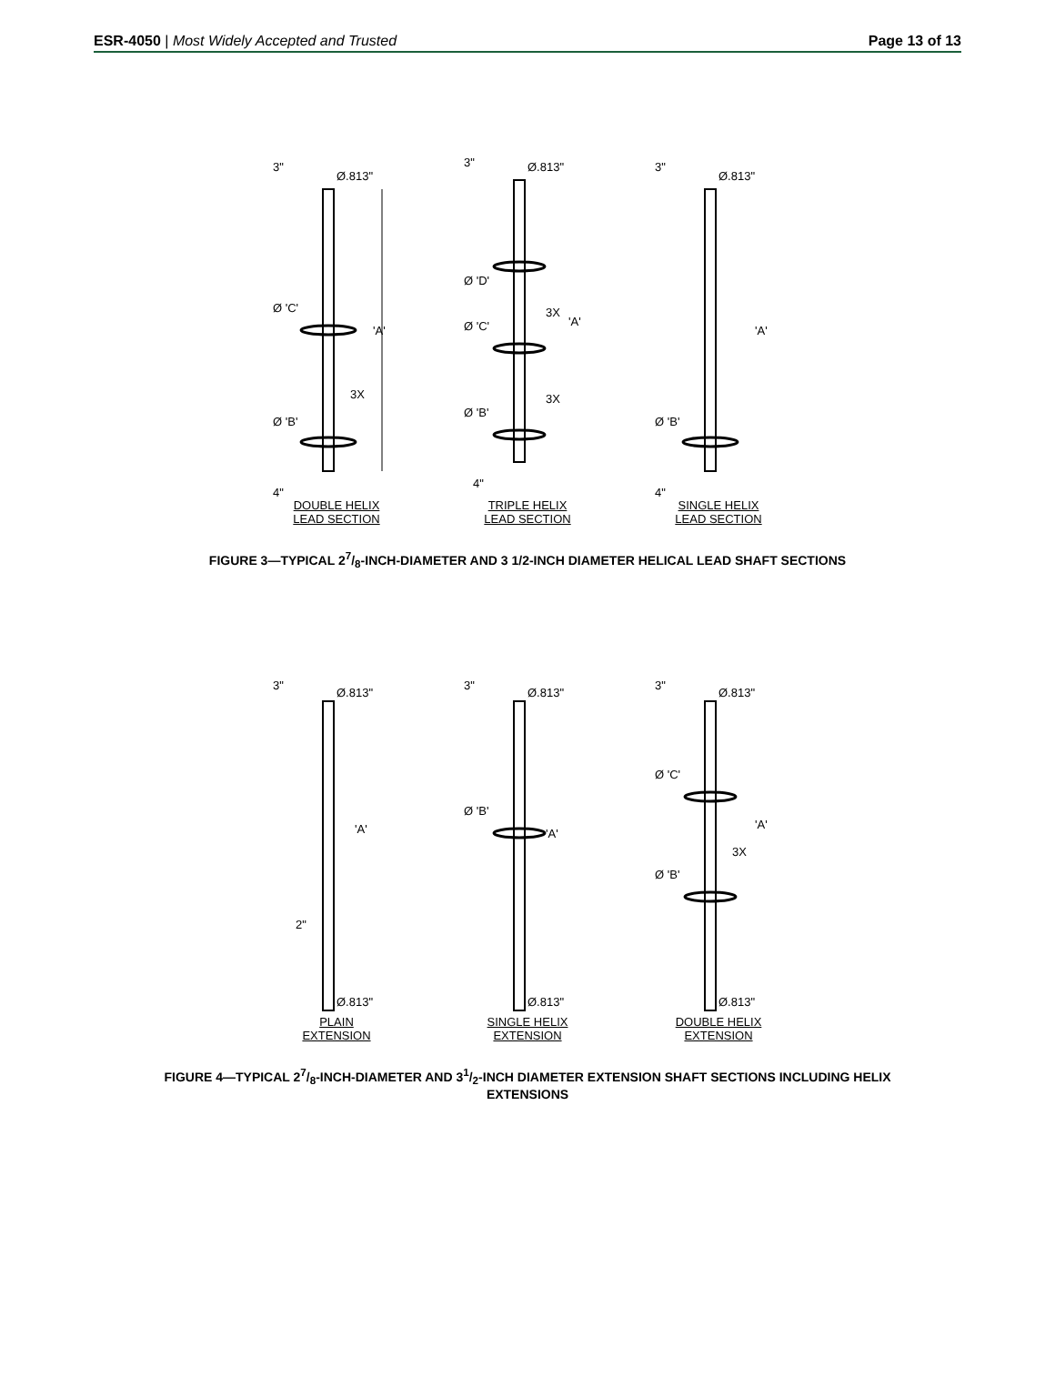ESR-4050 | Most Widely Accepted and Trusted
Page 13 of 13
3"
Ø.813"
Ø 'C'
Ø 'B'
3X
'A'
4"
DOUBLE HELIX
LEAD SECTION
3"
Ø.813"
Ø 'D'
Ø 'C'
Ø 'B'
3X
3X
'A'
4"
TRIPLE HELIX
LEAD SECTION
3"
Ø.813"
Ø 'B'
'A'
4"
SINGLE HELIX
LEAD SECTION
FIGURE 3—TYPICAL 27/8-INCH-DIAMETER AND 3 1/2-INCH DIAMETER HELICAL LEAD SHAFT SECTIONS
3"
Ø.813"
'A'
2"
Ø.813"
PLAIN
EXTENSION
3"
Ø.813"
Ø 'B'
'A'
Ø.813"
SINGLE HELIX
EXTENSION
3"
Ø.813"
Ø 'C'
Ø 'B'
3X
'A'
Ø.813"
DOUBLE HELIX
EXTENSION
FIGURE 4—TYPICAL 27/8-INCH-DIAMETER AND 31/2-INCH DIAMETER EXTENSION SHAFT SECTIONS INCLUDING HELIX EXTENSIONS